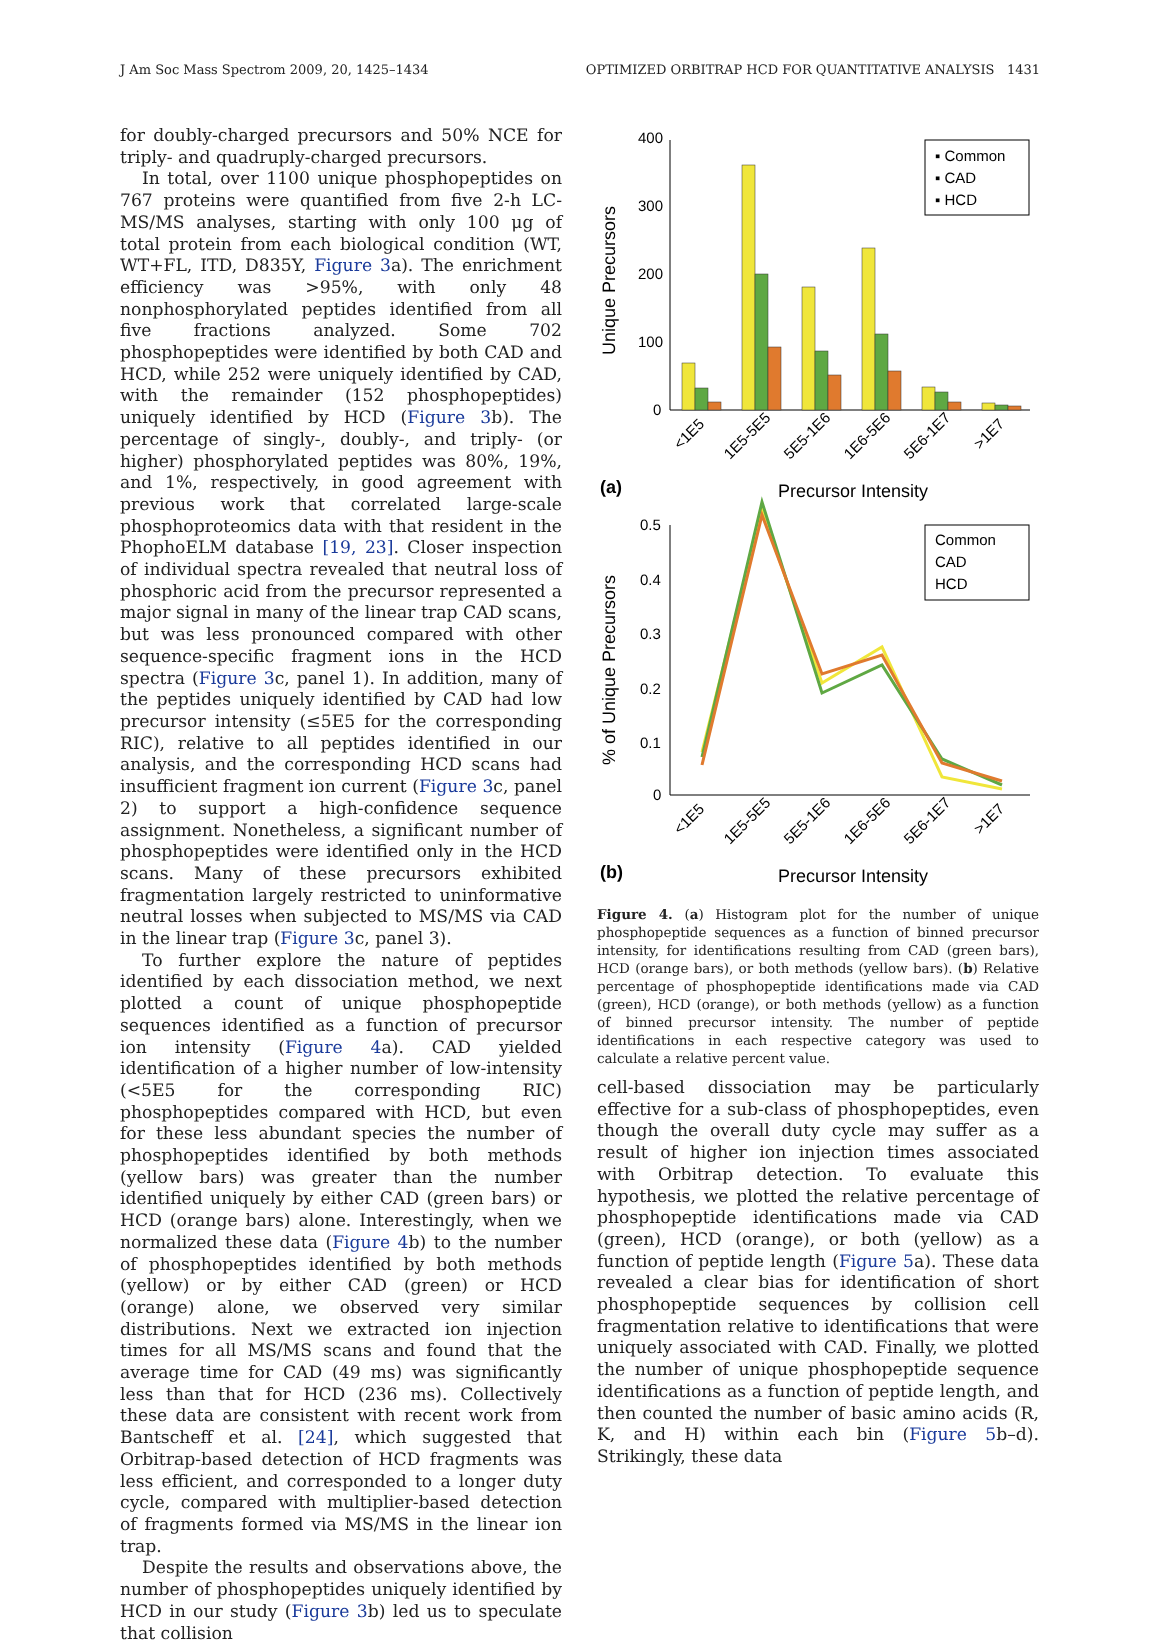J Am Soc Mass Spectrom 2009, 20, 1425–1434 OPTIMIZED ORBITRAP HCD FOR QUANTITATIVE ANALYSIS 1431
for doubly-charged precursors and 50% NCE for triply- and quadruply-charged precursors.
In total, over 1100 unique phosphopeptides on 767 proteins were quantified from five 2-h LC-MS/MS analyses, starting with only 100 μg of total protein from each biological condition (WT, WT+FL, ITD, D835Y, Figure 3a). The enrichment efficiency was >95%, with only 48 nonphosphorylated peptides identified from all five fractions analyzed. Some 702 phosphopeptides were identified by both CAD and HCD, while 252 were uniquely identified by CAD, with the remainder (152 phosphopeptides) uniquely identified by HCD (Figure 3b). The percentage of singly-, doubly-, and triply- (or higher) phosphorylated peptides was 80%, 19%, and 1%, respectively, in good agreement with previous work that correlated large-scale phosphoproteomics data with that resident in the PhophoELM database [19, 23]. Closer inspection of individual spectra revealed that neutral loss of phosphoric acid from the precursor represented a major signal in many of the linear trap CAD scans, but was less pronounced compared with other sequence-specific fragment ions in the HCD spectra (Figure 3c, panel 1). In addition, many of the peptides uniquely identified by CAD had low precursor intensity (≤5E5 for the corresponding RIC), relative to all peptides identified in our analysis, and the corresponding HCD scans had insufficient fragment ion current (Figure 3c, panel 2) to support a high-confidence sequence assignment. Nonetheless, a significant number of phosphopeptides were identified only in the HCD scans. Many of these precursors exhibited fragmentation largely restricted to uninformative neutral losses when subjected to MS/MS via CAD in the linear trap (Figure 3c, panel 3).
To further explore the nature of peptides identified by each dissociation method, we next plotted a count of unique phosphopeptide sequences identified as a function of precursor ion intensity (Figure 4a). CAD yielded identification of a higher number of low-intensity (<5E5 for the corresponding RIC) phosphopeptides compared with HCD, but even for these less abundant species the number of phosphopeptides identified by both methods (yellow bars) was greater than the number identified uniquely by either CAD (green bars) or HCD (orange bars) alone. Interestingly, when we normalized these data (Figure 4b) to the number of phosphopeptides identified by both methods (yellow) or by either CAD (green) or HCD (orange) alone, we observed very similar distributions. Next we extracted ion injection times for all MS/MS scans and found that the average time for CAD (49 ms) was significantly less than that for HCD (236 ms). Collectively these data are consistent with recent work from Bantscheff et al. [24], which suggested that Orbitrap-based detection of HCD fragments was less efficient, and corresponded to a longer duty cycle, compared with multiplier-based detection of fragments formed via MS/MS in the linear ion trap.
Despite the results and observations above, the number of phosphopeptides uniquely identified by HCD in our study (Figure 3b) led us to speculate that collision
400
300
200
100
0
Unique Precursors
▪ Common
▪ CAD
▪ HCD
<1E5
1E5-5E5
5E5-1E6
1E6-5E6
5E6-1E7
>1E7
(a)
Precursor Intensity
0.5
0.4
0.3
0.2
0.1
0
% of Unique Precursors
Common
CAD
HCD
<1E5
1E5-5E5
5E5-1E6
1E6-5E6
5E6-1E7
>1E7
(b)
Precursor Intensity
Figure 4. (a) Histogram plot for the number of unique phosphopeptide sequences as a function of binned precursor intensity, for identifications resulting from CAD (green bars), HCD (orange bars), or both methods (yellow bars). (b) Relative percentage of phosphopeptide identifications made via CAD (green), HCD (orange), or both methods (yellow) as a function of binned precursor intensity. The number of peptide identifications in each respective category was used to calculate a relative percent value.
cell-based dissociation may be particularly effective for a sub-class of phosphopeptides, even though the overall duty cycle may suffer as a result of higher ion injection times associated with Orbitrap detection. To evaluate this hypothesis, we plotted the relative percentage of phosphopeptide identifications made via CAD (green), HCD (orange), or both (yellow) as a function of peptide length (Figure 5a). These data revealed a clear bias for identification of short phosphopeptide sequences by collision cell fragmentation relative to identifications that were uniquely associated with CAD. Finally, we plotted the number of unique phosphopeptide sequence identifications as a function of peptide length, and then counted the number of basic amino acids (R, K, and H) within each bin (Figure 5b–d). Strikingly, these data